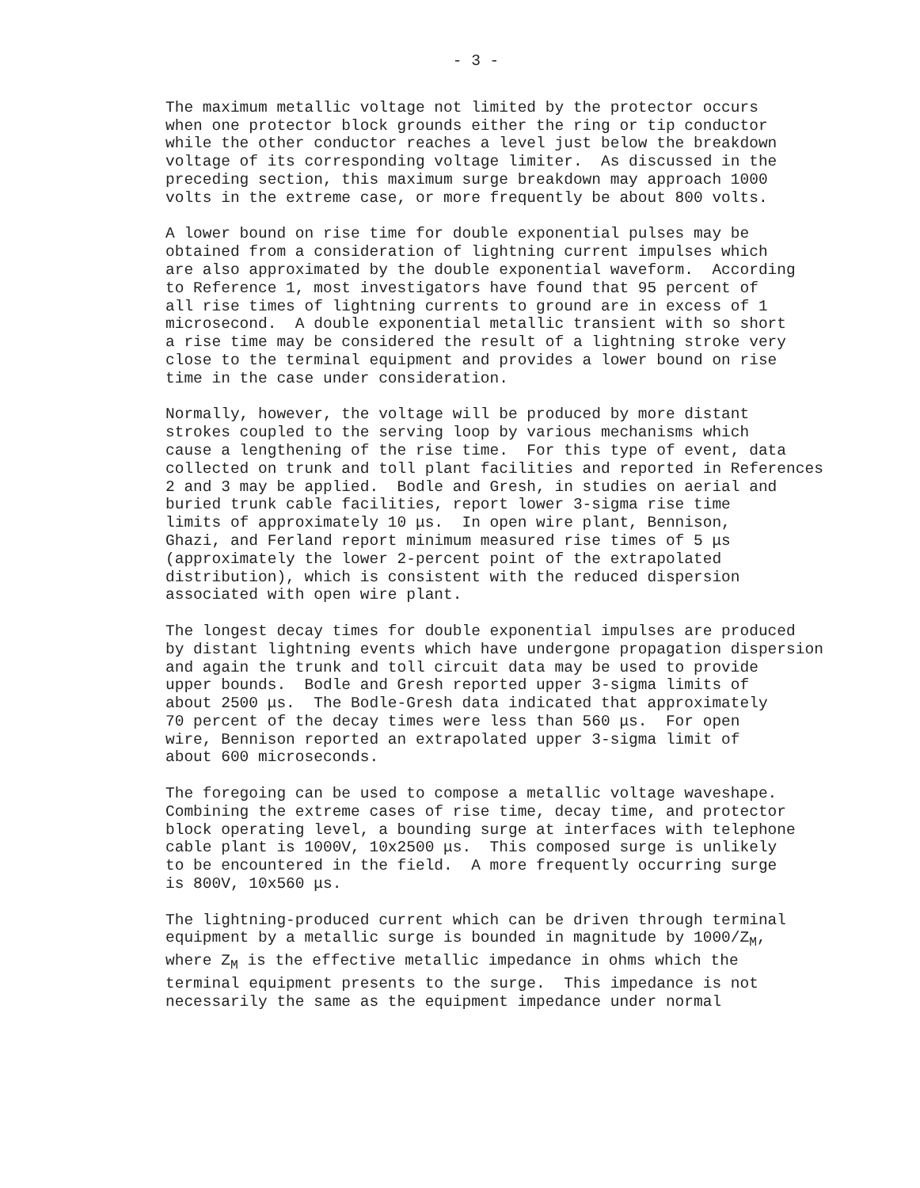- 3 -
The maximum metallic voltage not limited by the protector occurs when one protector block grounds either the ring or tip conductor while the other conductor reaches a level just below the breakdown voltage of its corresponding voltage limiter. As discussed in the preceding section, this maximum surge breakdown may approach 1000 volts in the extreme case, or more frequently be about 800 volts.
A lower bound on rise time for double exponential pulses may be obtained from a consideration of lightning current impulses which are also approximated by the double exponential waveform. According to Reference 1, most investigators have found that 95 percent of all rise times of lightning currents to ground are in excess of 1 microsecond. A double exponential metallic transient with so short a rise time may be considered the result of a lightning stroke very close to the terminal equipment and provides a lower bound on rise time in the case under consideration.
Normally, however, the voltage will be produced by more distant strokes coupled to the serving loop by various mechanisms which cause a lengthening of the rise time. For this type of event, data collected on trunk and toll plant facilities and reported in References 2 and 3 may be applied. Bodle and Gresh, in studies on aerial and buried trunk cable facilities, report lower 3-sigma rise time limits of approximately 10 μs. In open wire plant, Bennison, Ghazi, and Ferland report minimum measured rise times of 5 μs (approximately the lower 2-percent point of the extrapolated distribution), which is consistent with the reduced dispersion associated with open wire plant.
The longest decay times for double exponential impulses are produced by distant lightning events which have undergone propagation dispersion and again the trunk and toll circuit data may be used to provide upper bounds. Bodle and Gresh reported upper 3-sigma limits of about 2500 μs. The Bodle-Gresh data indicated that approximately 70 percent of the decay times were less than 560 μs. For open wire, Bennison reported an extrapolated upper 3-sigma limit of about 600 microseconds.
The foregoing can be used to compose a metallic voltage waveshape. Combining the extreme cases of rise time, decay time, and protector block operating level, a bounding surge at interfaces with telephone cable plant is 1000V, 10x2500 μs. This composed surge is unlikely to be encountered in the field. A more frequently occurring surge is 800V, 10x560 μs.
The lightning-produced current which can be driven through terminal equipment by a metallic surge is bounded in magnitude by 1000/Z<sub>M</sub>, where Z<sub>M</sub> is the effective metallic impedance in ohms which the terminal equipment presents to the surge. This impedance is not necessarily the same as the equipment impedance under normal